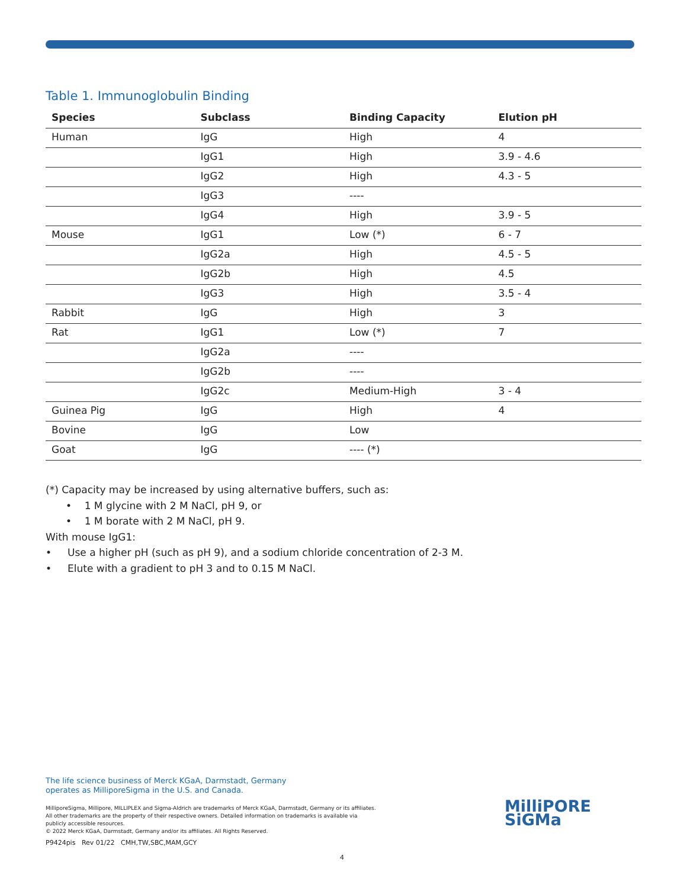Table 1. Immunoglobulin Binding
| Species | Subclass | Binding Capacity | Elution pH |
| --- | --- | --- | --- |
| Human | IgG | High | 4 |
| | IgG1 | High | 3.9 - 4.6 |
| | IgG2 | High | 4.3 - 5 |
| | IgG3 | ---- | |
| | IgG4 | High | 3.9 - 5 |
| Mouse | IgG1 | Low (*) | 6 - 7 |
| | IgG2a | High | 4.5 - 5 |
| | IgG2b | High | 4.5 |
| | IgG3 | High | 3.5 - 4 |
| Rabbit | IgG | High | 3 |
| Rat | IgG1 | Low (*) | 7 |
| | IgG2a | ---- | |
| | IgG2b | ---- | |
| | IgG2c | Medium-High | 3 - 4 |
| Guinea Pig | IgG | High | 4 |
| Bovine | IgG | Low | |
| Goat | IgG | ---- (*) | |
(*) Capacity may be increased by using alternative buffers, such as:
• 1 M glycine with 2 M NaCl, pH 9, or
• 1 M borate with 2 M NaCl, pH 9.
With mouse IgG1:
• Use a higher pH (such as pH 9), and a sodium chloride concentration of 2-3 M.
• Elute with a gradient to pH 3 and to 0.15 M NaCl.
The life science business of Merck KGaA, Darmstadt, Germany
operates as MilliporeSigma in the U.S. and Canada.
MilliporeSigma, Millipore, MILLIPLEX and Sigma-Aldrich are trademarks of Merck KGaA, Darmstadt, Germany or its affiliates. All other trademarks are the property of their respective owners. Detailed information on trademarks is available via publicly accessible resources.
© 2022 Merck KGaA, Darmstadt, Germany and/or its affiliates. All Rights Reserved.
P9424pis Rev 01/22 CMH,TW,SBC,MAM,GCY
MilliPORE
SiGMa
4